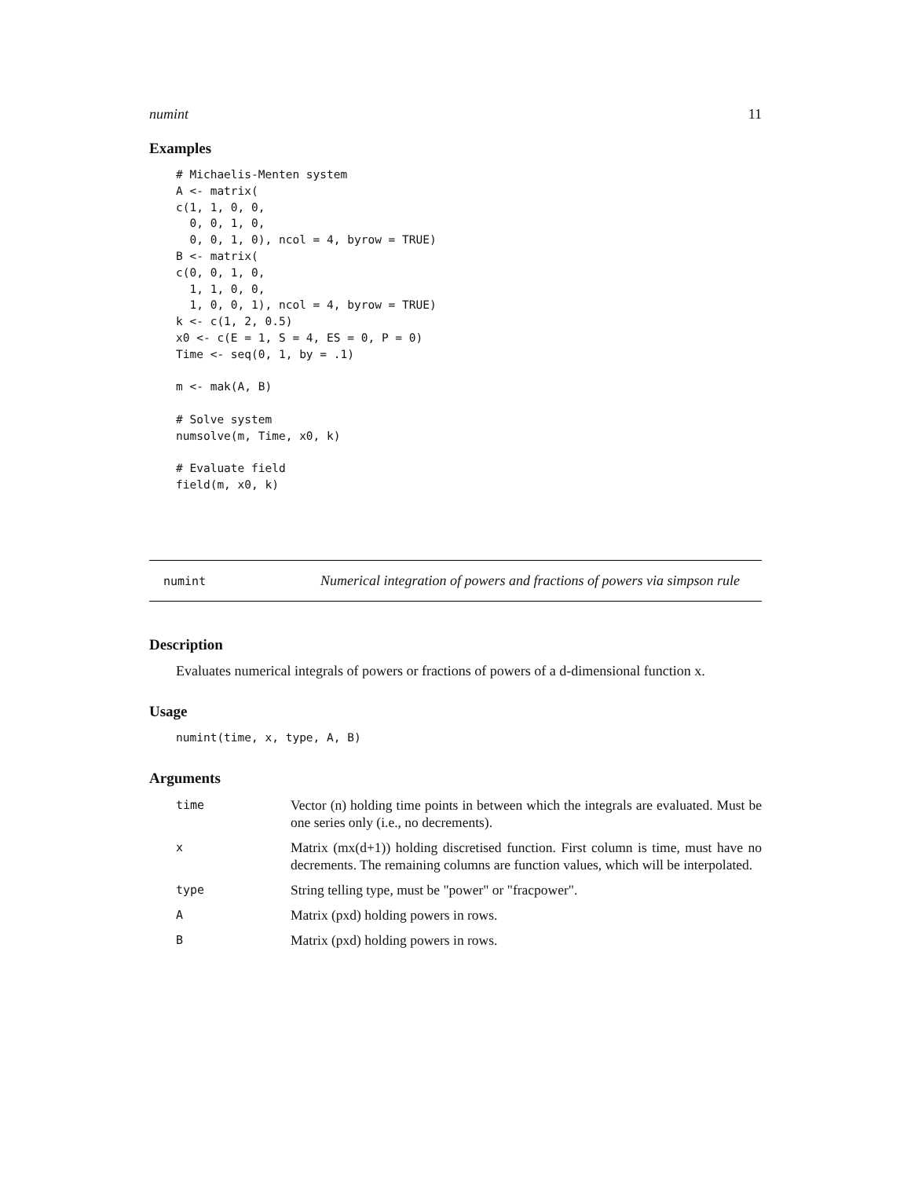numint 11
Examples
# Michaelis-Menten system
A <- matrix(
c(1, 1, 0, 0,
  0, 0, 1, 0,
  0, 0, 1, 0), ncol = 4, byrow = TRUE)
B <- matrix(
c(0, 0, 1, 0,
  1, 1, 0, 0,
  1, 0, 0, 1), ncol = 4, byrow = TRUE)
k <- c(1, 2, 0.5)
x0 <- c(E = 1, S = 4, ES = 0, P = 0)
Time <- seq(0, 1, by = .1)

m <- mak(A, B)

# Solve system
numsolve(m, Time, x0, k)

# Evaluate field
field(m, x0, k)
numint
Numerical integration of powers and fractions of powers via simpson rule
Description
Evaluates numerical integrals of powers or fractions of powers of a d-dimensional function x.
Usage
numint(time, x, type, A, B)
Arguments
| time | Vector (n) holding time points in between which the integrals are evaluated. Must be one series only (i.e., no decrements). |
| x | Matrix (mx(d+1)) holding discretised function. First column is time, must have no decrements. The remaining columns are function values, which will be interpolated. |
| type | String telling type, must be "power" or "fracpower". |
| A | Matrix (pxd) holding powers in rows. |
| B | Matrix (pxd) holding powers in rows. |